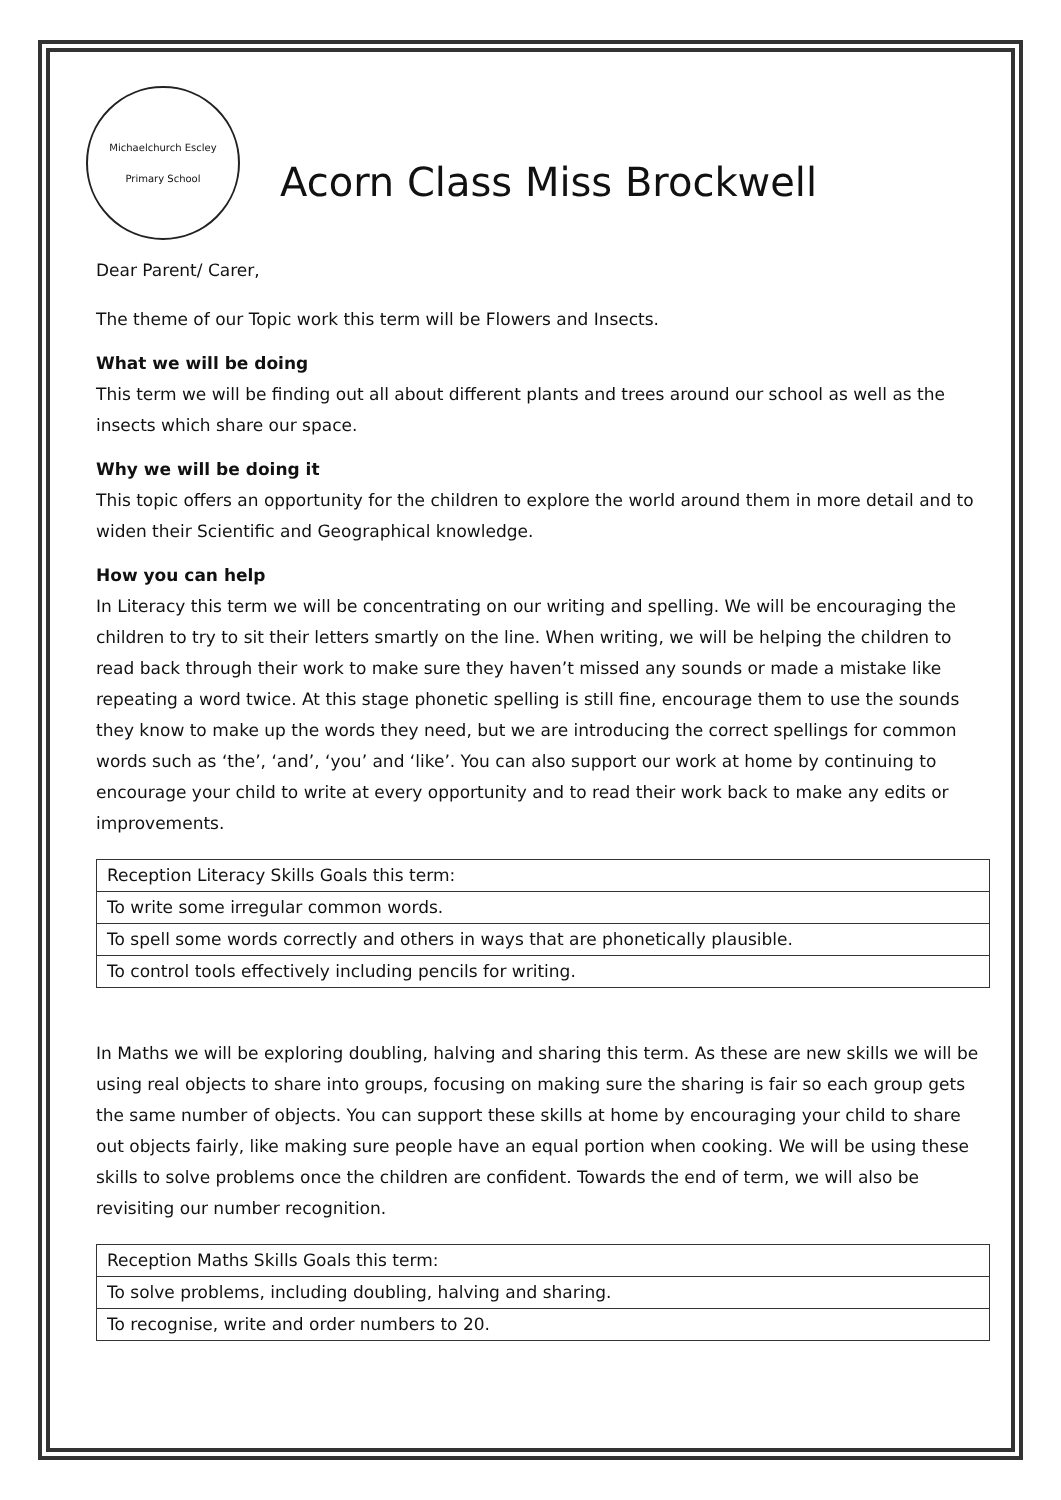Michaelchurch Escley
Primary School
Acorn Class Miss Brockwell
Dear Parent/ Carer,
The theme of our Topic work this term will be Flowers and Insects.
What we will be doing
This term we will be finding out all about different plants and trees around our school as well as the insects which share our space.
Why we will be doing it
This topic offers an opportunity for the children to explore the world around them in more detail and to widen their Scientific and Geographical knowledge.
How you can help
In Literacy this term we will be concentrating on our writing and spelling. We will be encouraging the children to try to sit their letters smartly on the line. When writing, we will be helping the children to read back through their work to make sure they haven’t missed any sounds or made a mistake like repeating a word twice. At this stage phonetic spelling is still fine, encourage them to use the sounds they know to make up the words they need, but we are introducing the correct spellings for common words such as ‘the’, ‘and’, ‘you’ and ‘like’. You can also support our work at home by continuing to encourage your child to write at every opportunity and to read their work back to make any edits or improvements.
| Reception Literacy Skills Goals this term: |
| To write some irregular common words. |
| To spell some words correctly and others in ways that are phonetically plausible. |
| To control tools effectively including pencils for writing. |
In Maths we will be exploring doubling, halving and sharing this term. As these are new skills we will be using real objects to share into groups, focusing on making sure the sharing is fair so each group gets the same number of objects. You can support these skills at home by encouraging your child to share out objects fairly, like making sure people have an equal portion when cooking. We will be using these skills to solve problems once the children are confident. Towards the end of term, we will also be revisiting our number recognition.
| Reception Maths Skills Goals this term: |
| To solve problems, including doubling, halving and sharing. |
| To recognise, write and order numbers to 20. |